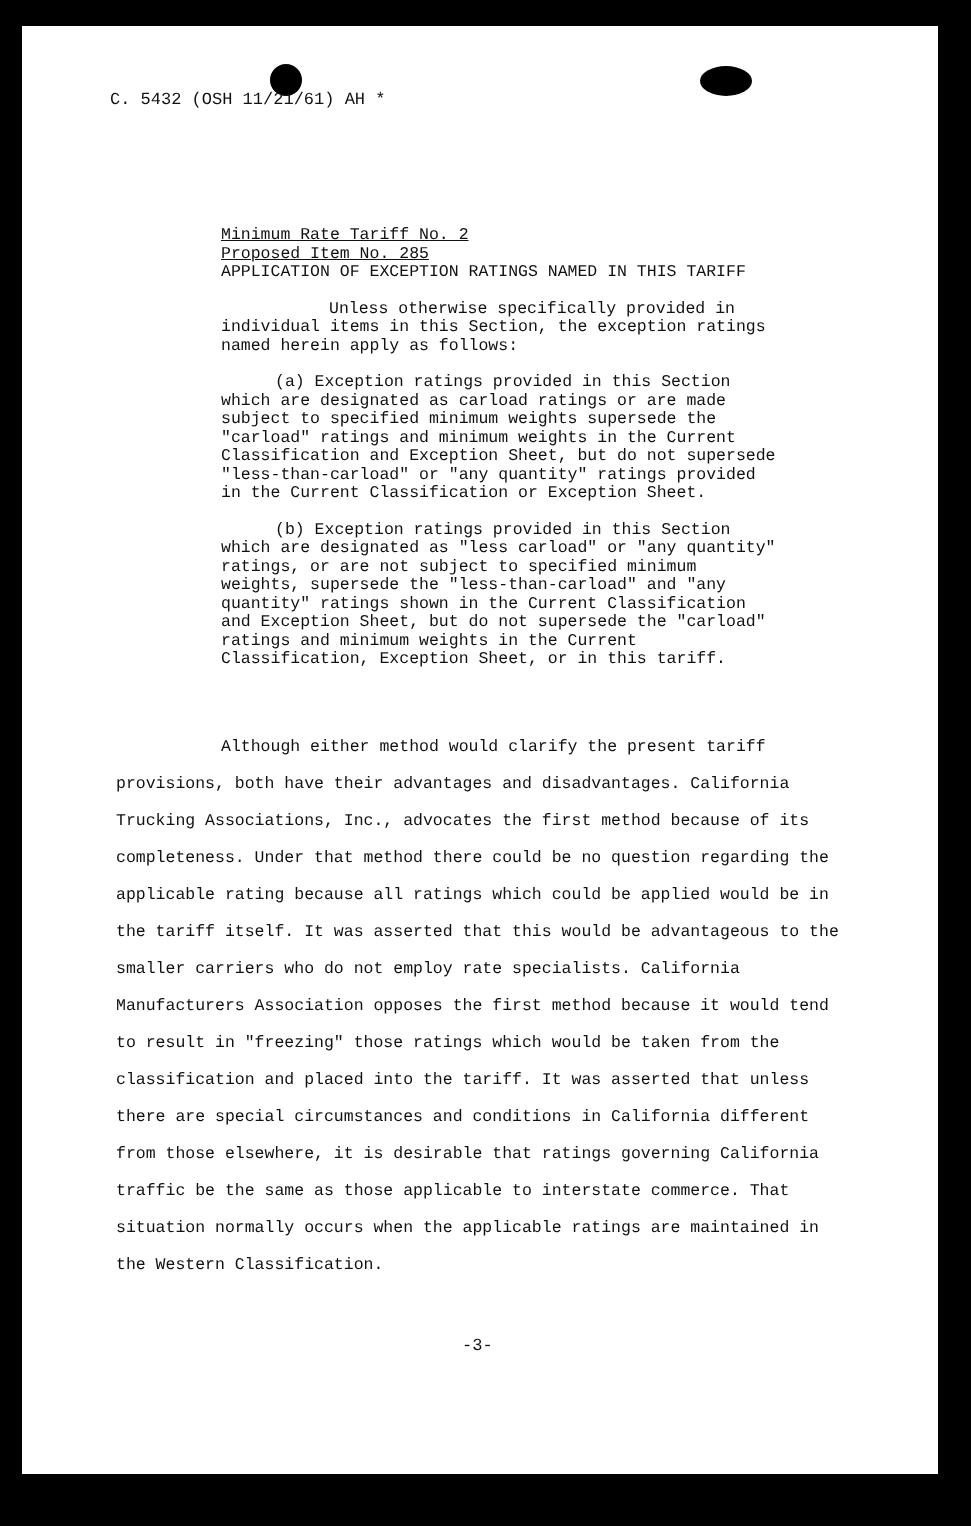C. 5432 (OSH 11/21/61) AH *
Minimum Rate Tariff No. 2
Proposed Item No. 285
APPLICATION OF EXCEPTION RATINGS NAMED IN THIS TARIFF
Unless otherwise specifically provided in individual items in this Section, the exception ratings named herein apply as follows:
(a) Exception ratings provided in this Section which are designated as carload ratings or are made subject to specified minimum weights supersede the "carload" ratings and minimum weights in the Current Classification and Exception Sheet, but do not supersede "less-than-carload" or "any quantity" ratings provided in the Current Classification or Exception Sheet.
(b) Exception ratings provided in this Section which are designated as "less carload" or "any quantity" ratings, or are not subject to specified minimum weights, supersede the "less-than-carload" and "any quantity" ratings shown in the Current Classification and Exception Sheet, but do not supersede the "carload" ratings and minimum weights in the Current Classification, Exception Sheet, or in this tariff.
Although either method would clarify the present tariff provisions, both have their advantages and disadvantages. California Trucking Associations, Inc., advocates the first method because of its completeness. Under that method there could be no question regarding the applicable rating because all ratings which could be applied would be in the tariff itself. It was asserted that this would be advantageous to the smaller carriers who do not employ rate specialists. California Manufacturers Association opposes the first method because it would tend to result in "freezing" those ratings which would be taken from the classification and placed into the tariff. It was asserted that unless there are special circumstances and conditions in California different from those elsewhere, it is desirable that ratings governing California traffic be the same as those applicable to interstate commerce. That situation normally occurs when the applicable ratings are maintained in the Western Classification.
-3-